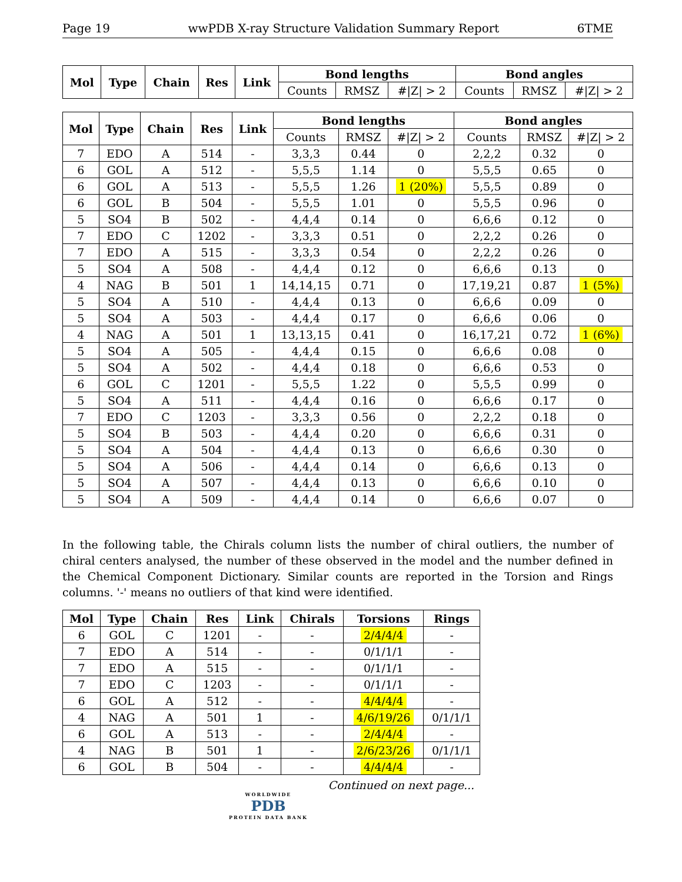Page 19 wwPDB X-ray Structure Validation Summary Report 6TME
| Mol | Type | Chain | Res | Link | Bond lengths | | | Bond angles | | |
| --- | --- | --- | --- | --- | --- | --- | --- | --- | --- | --- |
| | | | | | Counts | RMSZ | #/Z/ > 2 | Counts | RMSZ | #/Z/ > 2 |
| Mol | Type | Chain | Res | Link | Bond lengths | | | Bond angles | | |
| --- | --- | --- | --- | --- | --- | --- | --- | --- | --- | --- |
| | | | | | Counts | RMSZ | #/Z/ > 2 | Counts | RMSZ | #/Z/ > 2 |
| 7 | EDO | A | 514 | - | 3,3,3 | 0.44 | 0 | 2,2,2 | 0.32 | 0 |
| 6 | GOL | A | 512 | - | 5,5,5 | 1.14 | 0 | 5,5,5 | 0.65 | 0 |
| 6 | GOL | A | 513 | - | 5,5,5 | 1.26 | 1 (20%) | 5,5,5 | 0.89 | 0 |
| 6 | GOL | B | 504 | - | 5,5,5 | 1.01 | 0 | 5,5,5 | 0.96 | 0 |
| 5 | SO4 | B | 502 | - | 4,4,4 | 0.14 | 0 | 6,6,6 | 0.12 | 0 |
| 7 | EDO | C | 1202 | - | 3,3,3 | 0.51 | 0 | 2,2,2 | 0.26 | 0 |
| 7 | EDO | A | 515 | - | 3,3,3 | 0.54 | 0 | 2,2,2 | 0.26 | 0 |
| 5 | SO4 | A | 508 | - | 4,4,4 | 0.12 | 0 | 6,6,6 | 0.13 | 0 |
| 4 | NAG | B | 501 | 1 | 14,14,15 | 0.71 | 0 | 17,19,21 | 0.87 | 1 (5%) |
| 5 | SO4 | A | 510 | - | 4,4,4 | 0.13 | 0 | 6,6,6 | 0.09 | 0 |
| 5 | SO4 | A | 503 | - | 4,4,4 | 0.17 | 0 | 6,6,6 | 0.06 | 0 |
| 4 | NAG | A | 501 | 1 | 13,13,15 | 0.41 | 0 | 16,17,21 | 0.72 | 1 (6%) |
| 5 | SO4 | A | 505 | - | 4,4,4 | 0.15 | 0 | 6,6,6 | 0.08 | 0 |
| 5 | SO4 | A | 502 | - | 4,4,4 | 0.18 | 0 | 6,6,6 | 0.53 | 0 |
| 6 | GOL | C | 1201 | - | 5,5,5 | 1.22 | 0 | 5,5,5 | 0.99 | 0 |
| 5 | SO4 | A | 511 | - | 4,4,4 | 0.16 | 0 | 6,6,6 | 0.17 | 0 |
| 7 | EDO | C | 1203 | - | 3,3,3 | 0.56 | 0 | 2,2,2 | 0.18 | 0 |
| 5 | SO4 | B | 503 | - | 4,4,4 | 0.20 | 0 | 6,6,6 | 0.31 | 0 |
| 5 | SO4 | A | 504 | - | 4,4,4 | 0.13 | 0 | 6,6,6 | 0.30 | 0 |
| 5 | SO4 | A | 506 | - | 4,4,4 | 0.14 | 0 | 6,6,6 | 0.13 | 0 |
| 5 | SO4 | A | 507 | - | 4,4,4 | 0.13 | 0 | 6,6,6 | 0.10 | 0 |
| 5 | SO4 | A | 509 | - | 4,4,4 | 0.14 | 0 | 6,6,6 | 0.07 | 0 |
In the following table, the Chirals column lists the number of chiral outliers, the number of chiral centers analysed, the number of these observed in the model and the number defined in the Chemical Component Dictionary. Similar counts are reported in the Torsion and Rings columns. '-' means no outliers of that kind were identified.
| Mol | Type | Chain | Res | Link | Chirals | Torsions | Rings |
| --- | --- | --- | --- | --- | --- | --- | --- |
| 6 | GOL | C | 1201 | - | - | 2/4/4/4 | - |
| 7 | EDO | A | 514 | - | - | 0/1/1/1 | - |
| 7 | EDO | A | 515 | - | - | 0/1/1/1 | - |
| 7 | EDO | C | 1203 | - | - | 0/1/1/1 | - |
| 6 | GOL | A | 512 | - | - | 4/4/4/4 | - |
| 4 | NAG | A | 501 | 1 | - | 4/6/19/26 | 0/1/1/1 |
| 6 | GOL | A | 513 | - | - | 2/4/4/4 | - |
| 4 | NAG | B | 501 | 1 | - | 2/6/23/26 | 0/1/1/1 |
| 6 | GOL | B | 504 | - | - | 4/4/4/4 | - |
Continued on next page...
WORLDWIDE
PDB
PROTEIN DATA BANK